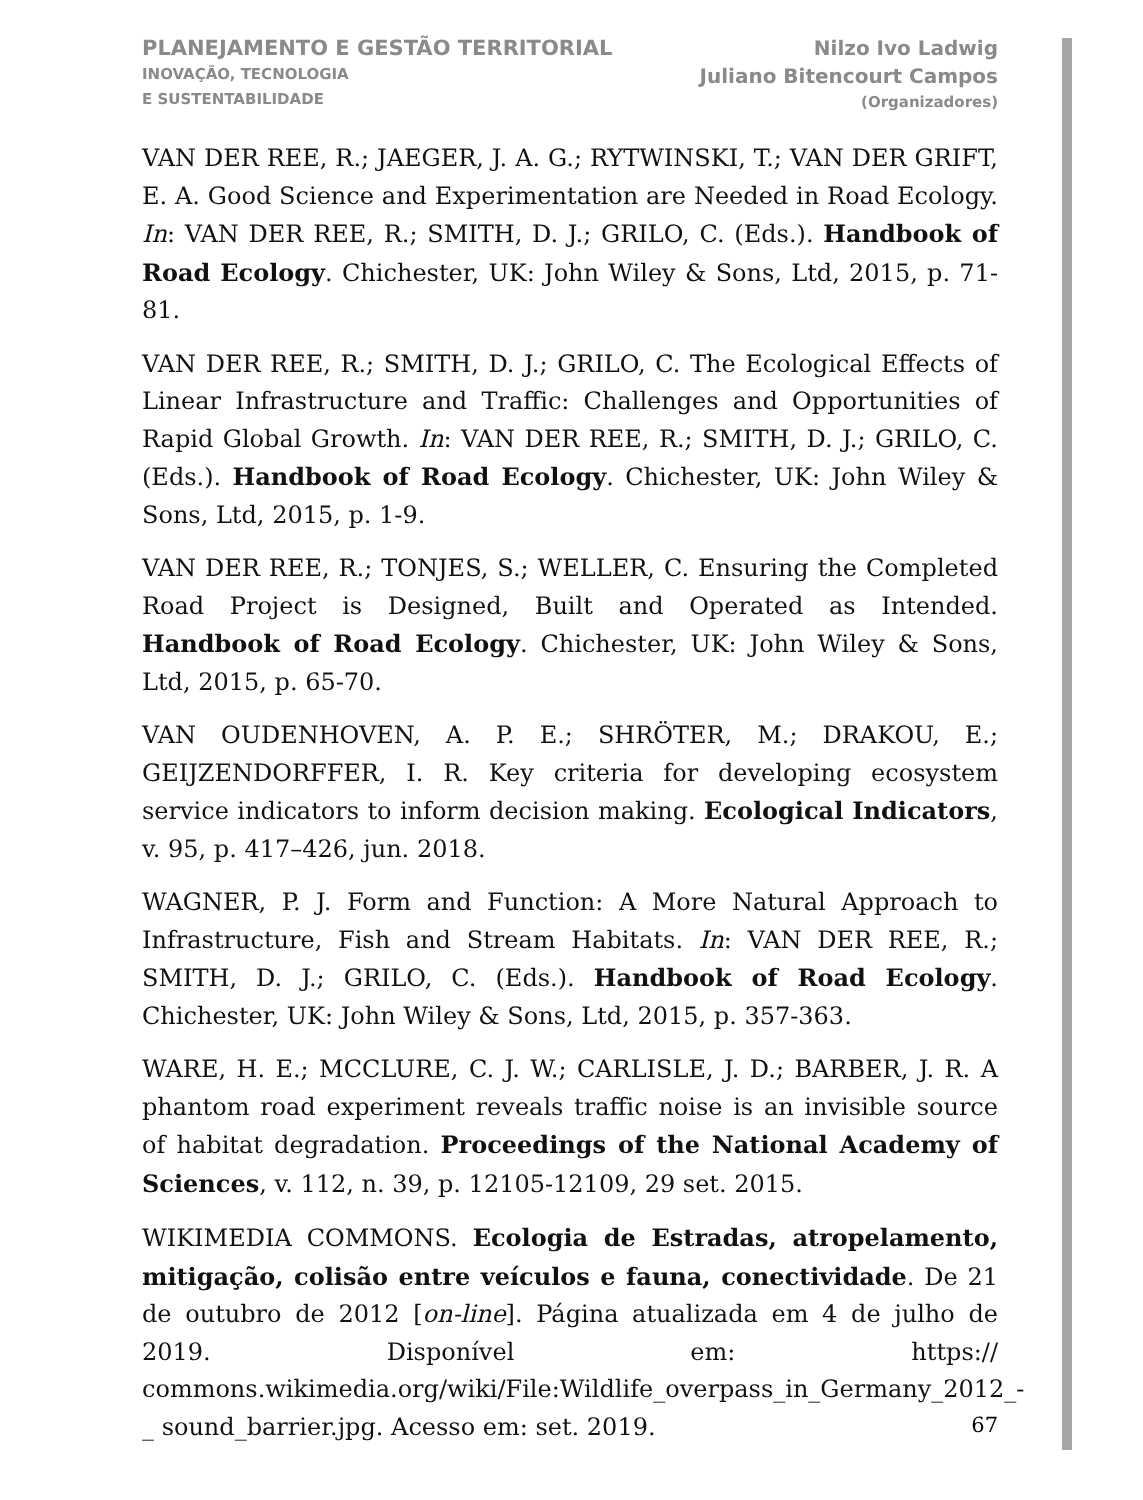PLANEJAMENTO E GESTÃO TERRITORIAL
INOVAÇÃO, TECNOLOGIA
E SUSTENTABILIDADE
Nilzo Ivo Ladwig
Juliano Bitencourt Campos
(Organizadores)
VAN DER REE, R.; JAEGER, J. A. G.; RYTWINSKI, T.; VAN DER GRIFT, E. A. Good Science and Experimentation are Needed in Road Ecology. In: VAN DER REE, R.; SMITH, D. J.; GRILO, C. (Eds.). Handbook of Road Ecology. Chichester, UK: John Wiley & Sons, Ltd, 2015, p. 71-81.
VAN DER REE, R.; SMITH, D. J.; GRILO, C. The Ecological Effects of Linear Infrastructure and Traffic: Challenges and Opportunities of Rapid Global Growth. In: VAN DER REE, R.; SMITH, D. J.; GRILO, C. (Eds.). Handbook of Road Ecology. Chichester, UK: John Wiley & Sons, Ltd, 2015, p. 1-9.
VAN DER REE, R.; TONJES, S.; WELLER, C. Ensuring the Completed Road Project is Designed, Built and Operated as Intended. Handbook of Road Ecology. Chichester, UK: John Wiley & Sons, Ltd, 2015, p. 65-70.
VAN OUDENHOVEN, A. P. E.; SHRÖTER, M.; DRAKOU, E.; GEIJZENDORFFER, I. R. Key criteria for developing ecosystem service indicators to inform decision making. Ecological Indicators, v. 95, p. 417–426, jun. 2018.
WAGNER, P. J. Form and Function: A More Natural Approach to Infrastructure, Fish and Stream Habitats. In: VAN DER REE, R.; SMITH, D. J.; GRILO, C. (Eds.). Handbook of Road Ecology. Chichester, UK: John Wiley & Sons, Ltd, 2015, p. 357-363.
WARE, H. E.; MCCLURE, C. J. W.; CARLISLE, J. D.; BARBER, J. R. A phantom road experiment reveals traffic noise is an invisible source of habitat degradation. Proceedings of the National Academy of Sciences, v. 112, n. 39, p. 12105-12109, 29 set. 2015.
WIKIMEDIA COMMONS. Ecologia de Estradas, atropelamento, mitigação, colisão entre veículos e fauna, conectividade. De 21 de outubro de 2012 [on-line]. Página atualizada em 4 de julho de 2019. Disponível em: https:// commons.wikimedia.org/wiki/File:Wildlife_overpass_in_Germany_2012_-_ sound_barrier.jpg. Acesso em: set. 2019.
67